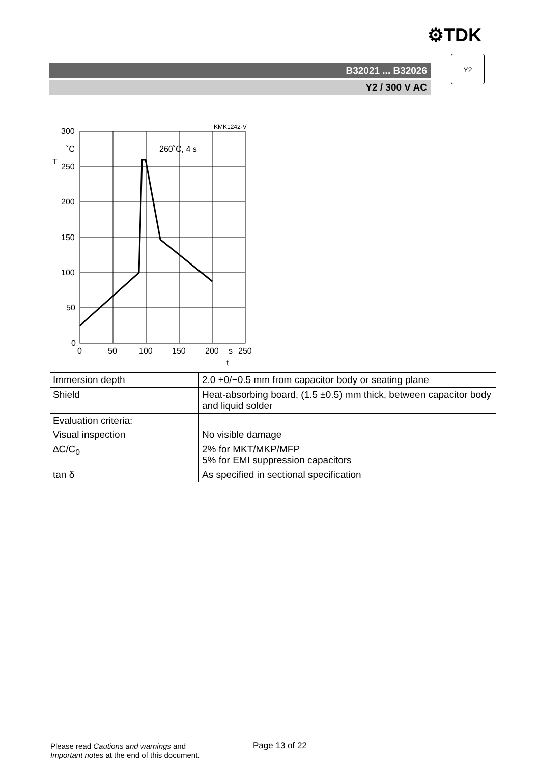⚙TDK
B32021 ... B32026
Y2 / 300 V AC
Y2
KMK1242-V
260˚C, 4 s
300
˚C
T
250
200
150
100
50
0
0
50
100
150
200
s
250
t
| Immersion depth | 2.0 +0/−0.5 mm from capacitor body or seating plane |
| Shield | Heat-absorbing board, (1.5 ±0.5) mm thick, between capacitor body and liquid solder |
| Evaluation criteria: | |
| Visual inspection | No visible damage |
| ∆C/C<sub>0</sub> | 2% for MKT/MKP/MFP 5% for EMI suppression capacitors |
| tan δ | As specified in sectional specification |
Please read Cautions and warnings and
Important notes at the end of this document.
Page 13 of 22